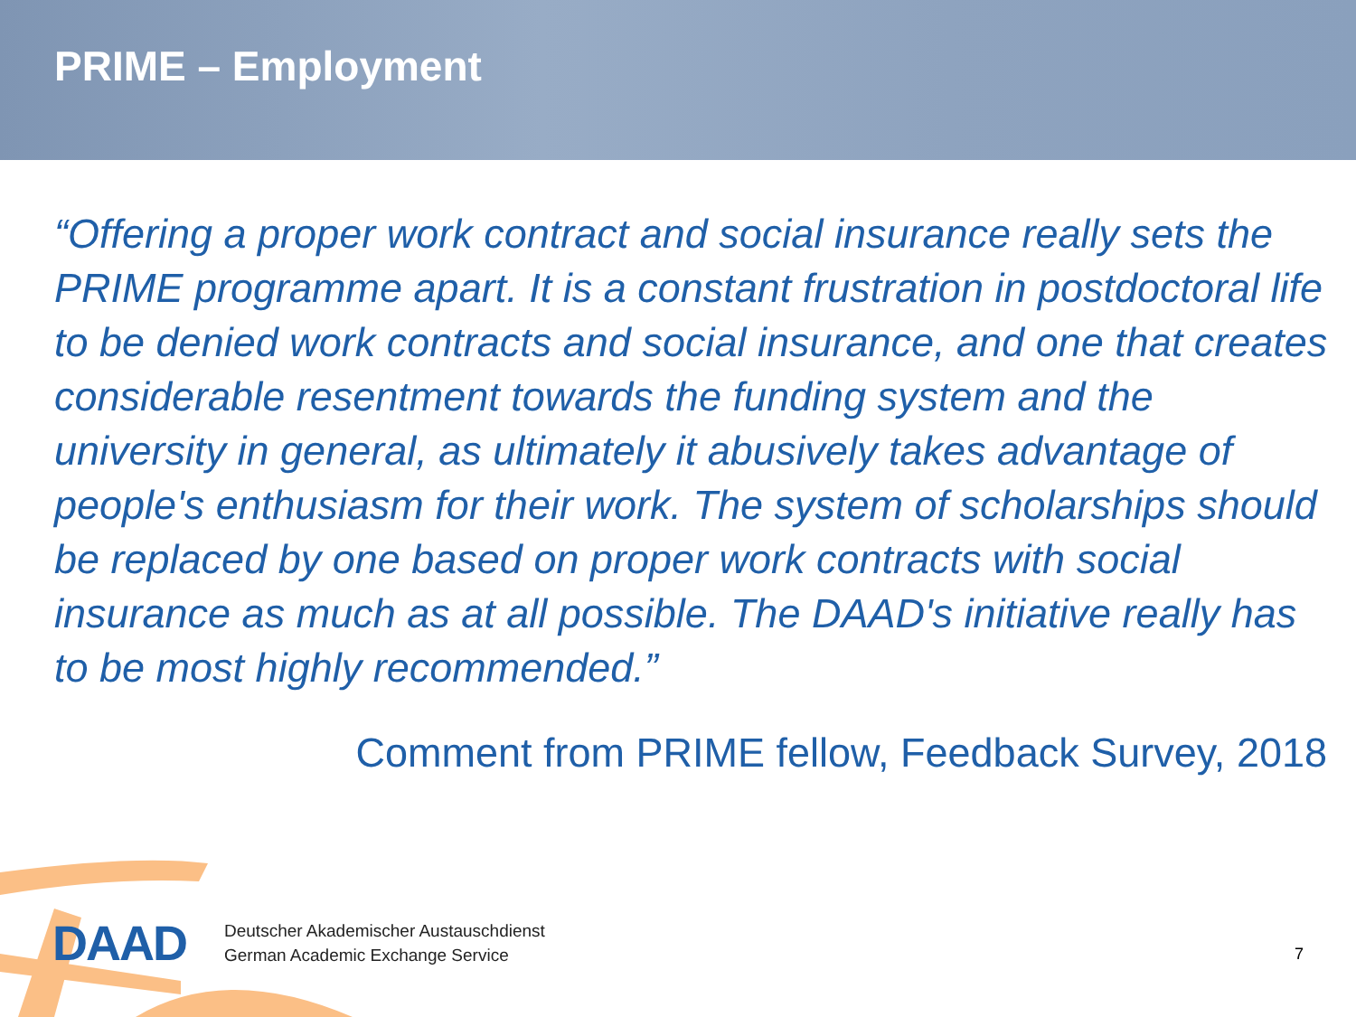PRIME – Employment
“Offering a proper work contract and social insurance really sets the PRIME programme apart. It is a constant frustration in postdoctoral life to be denied work contracts and social insurance, and one that creates considerable resentment towards the funding system and the university in general, as ultimately it abusively takes advantage of people's enthusiasm for their work. The system of scholarships should be replaced by one based on proper work contracts with social insurance as much as at all possible. The DAAD's initiative really has to be most highly recommended.”
Comment from PRIME fellow, Feedback Survey, 2018
DAAD
Deutscher Akademischer Austauschdienst
German Academic Exchange Service
7